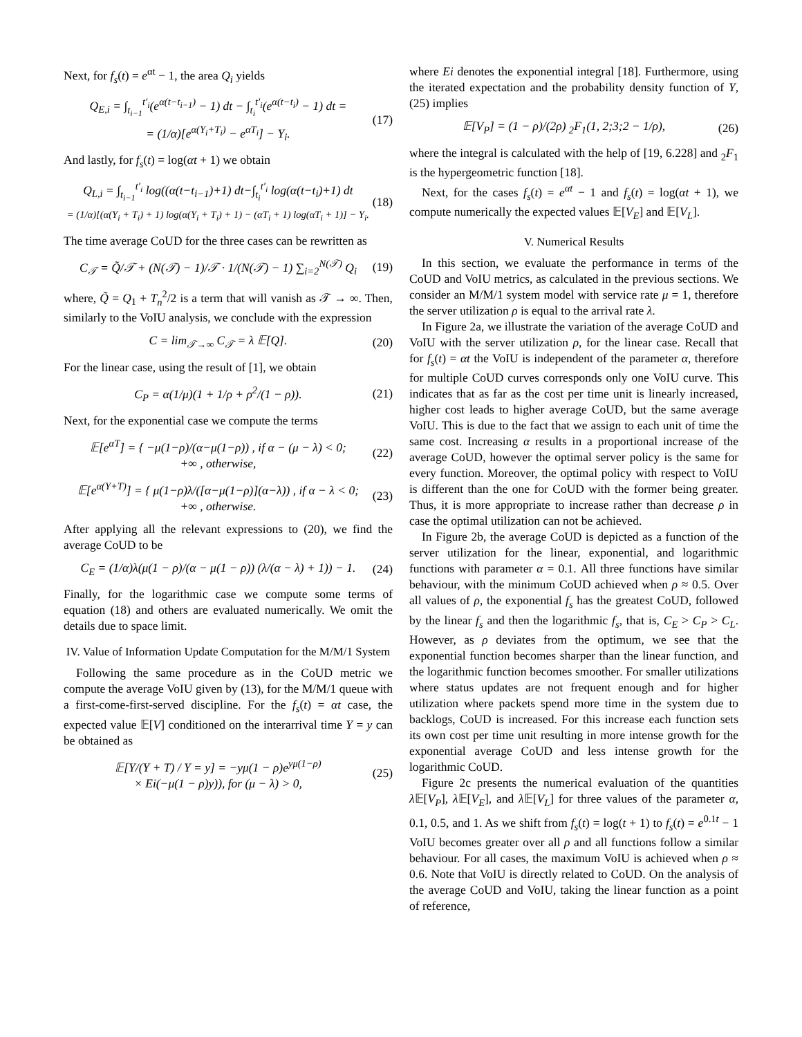Next, for f<sub>s</sub>(t) = e<sup>αt</sup> − 1, the area Q<sub>i</sub> yields
Q<sub>E,i</sub> = ∫<sub>t<sub>i−1</sub></sub><sup>t′<sub>i</sub></sup>(e<sup>α(t−t<sub>i−1</sub>)</sup> − 1) dt − ∫<sub>t<sub>i</sub></sub><sup>t′<sub>i</sub></sup>(e<sup>α(t−t<sub>i</sub>)</sup> − 1) dt =
= (1/α)[e<sup>α(Y<sub>i</sub>+T<sub>i</sub>)</sup> − e<sup>αT<sub>i</sub></sup>] − Y<sub>i</sub>.
(17)
And lastly, for f<sub>s</sub>(t) = log(αt + 1) we obtain
Q<sub>L,i</sub> = ∫<sub>t<sub>i−1</sub></sub><sup>t′<sub>i</sub></sup> log((α(t−t<sub>i−1</sub>)+1) dt−∫<sub>t<sub>i</sub></sub><sup>t′<sub>i</sub></sup> log(α(t−t<sub>i</sub>)+1) dt
= (1/α)[(α(Y<sub>i</sub> + T<sub>i</sub>) + 1) log(α(Y<sub>i</sub> + T<sub>i</sub>) + 1) − (αT<sub>i</sub> + 1) log(αT<sub>i</sub> + 1)] − Y<sub>i</sub>.
(18)
The time average CoUD for the three cases can be rewritten as
C<sub>𝒯</sub> = Q̃/𝒯 + (N(𝒯) − 1)/𝒯 · 1/(N(𝒯) − 1) ∑<sub>i=2</sub><sup>N(𝒯)</sup> Q<sub>i</sub>
(19)
where, Q̃ = Q<sub>1</sub> + T<sub>n</sub><sup>2</sup>/2 is a term that will vanish as 𝒯 → ∞. Then, similarly to the VoIU analysis, we conclude with the expression
C = lim<sub>𝒯→∞</sub> C<sub>𝒯</sub> = λ 𝔼[Q]. (20)
For the linear case, using the result of [1], we obtain
C<sub>P</sub> = α(1/μ)(1 + 1/ρ + ρ<sup>2</sup>/(1 − ρ)).
(21)
Next, for the exponential case we compute the terms
𝔼[e<sup>αT</sup>] = { −μ(1−ρ)/(α−μ(1−ρ)) , if α − (μ − λ) < 0;
+∞ , otherwise,
(22)
𝔼[e<sup>α(Y+T)</sup>] = { μ(1−ρ)λ/([α−μ(1−ρ)](α−λ)) , if α − λ < 0;
+∞ , otherwise.
(23)
After applying all the relevant expressions to (20), we find the average CoUD to be
C<sub>E</sub> = (1/α)λ(μ(1 − ρ)/(α − μ(1 − ρ)) (λ/(α − λ) + 1)) − 1.
(24)
Finally, for the logarithmic case we compute some terms of equation (18) and others are evaluated numerically. We omit the details due to space limit.
IV. Value of Information Update Computation for the M/M/1 System
Following the same procedure as in the CoUD metric we compute the average VoIU given by (13), for the M/M/1 queue with a first-come-first-served discipline. For the f<sub>s</sub>(t) = αt case, the expected value 𝔼[V] conditioned on the interarrival time Y = y can be obtained as
𝔼[Y/(Y + T) / Y = y] = −yμ(1 − ρ)e<sup>yμ(1−ρ)</sup>
× Ei(−μ(1 − ρ)y)), for (μ − λ) > 0,
(25)
where Ei denotes the exponential integral [18]. Furthermore, using the iterated expectation and the probability density function of Y, (25) implies
𝔼[V<sub>P</sub>] = (1 − ρ)/(2ρ) <sub>2</sub>F<sub>1</sub>(1, 2;3;2 − 1/ρ),
(26)
where the integral is calculated with the help of [19, 6.228] and <sub>2</sub>F<sub>1</sub> is the hypergeometric function [18].
Next, for the cases f<sub>s</sub>(t) = e<sup>αt</sup> − 1 and f<sub>s</sub>(t) = log(αt + 1), we compute numerically the expected values 𝔼[V<sub>E</sub>] and 𝔼[V<sub>L</sub>].
V. Numerical Results
In this section, we evaluate the performance in terms of the CoUD and VoIU metrics, as calculated in the previous sections. We consider an M/M/1 system model with service rate μ = 1, therefore the server utilization ρ is equal to the arrival rate λ.
In Figure 2a, we illustrate the variation of the average CoUD and VoIU with the server utilization ρ, for the linear case. Recall that for f<sub>s</sub>(t) = αt the VoIU is independent of the parameter α, therefore for multiple CoUD curves corresponds only one VoIU curve. This indicates that as far as the cost per time unit is linearly increased, higher cost leads to higher average CoUD, but the same average VoIU. This is due to the fact that we assign to each unit of time the same cost. Increasing α results in a proportional increase of the average CoUD, however the optimal server policy is the same for every function. Moreover, the optimal policy with respect to VoIU is different than the one for CoUD with the former being greater. Thus, it is more appropriate to increase rather than decrease ρ in case the optimal utilization can not be achieved.
In Figure 2b, the average CoUD is depicted as a function of the server utilization for the linear, exponential, and logarithmic functions with parameter α = 0.1. All three functions have similar behaviour, with the minimum CoUD achieved when ρ ≈ 0.5. Over all values of ρ, the exponential f<sub>s</sub> has the greatest CoUD, followed by the linear f<sub>s</sub> and then the logarithmic f<sub>s</sub>, that is, C<sub>E</sub> > C<sub>P</sub> > C<sub>L</sub>. However, as ρ deviates from the optimum, we see that the exponential function becomes sharper than the linear function, and the logarithmic function becomes smoother. For smaller utilizations where status updates are not frequent enough and for higher utilization where packets spend more time in the system due to backlogs, CoUD is increased. For this increase each function sets its own cost per time unit resulting in more intense growth for the exponential average CoUD and less intense growth for the logarithmic CoUD.
Figure 2c presents the numerical evaluation of the quantities λ 𝔼[V<sub>P</sub>], λ 𝔼[V<sub>E</sub>], and λ 𝔼[V<sub>L</sub>] for three values of the parameter α, 0.1, 0.5, and 1. As we shift from f<sub>s</sub>(t) = log(t + 1) to f<sub>s</sub>(t) = e<sup>0.1t</sup> − 1 VoIU becomes greater over all ρ and all functions follow a similar behaviour. For all cases, the maximum VoIU is achieved when ρ ≈ 0.6. Note that VoIU is directly related to CoUD. On the analysis of the average CoUD and VoIU, taking the linear function as a point of reference,